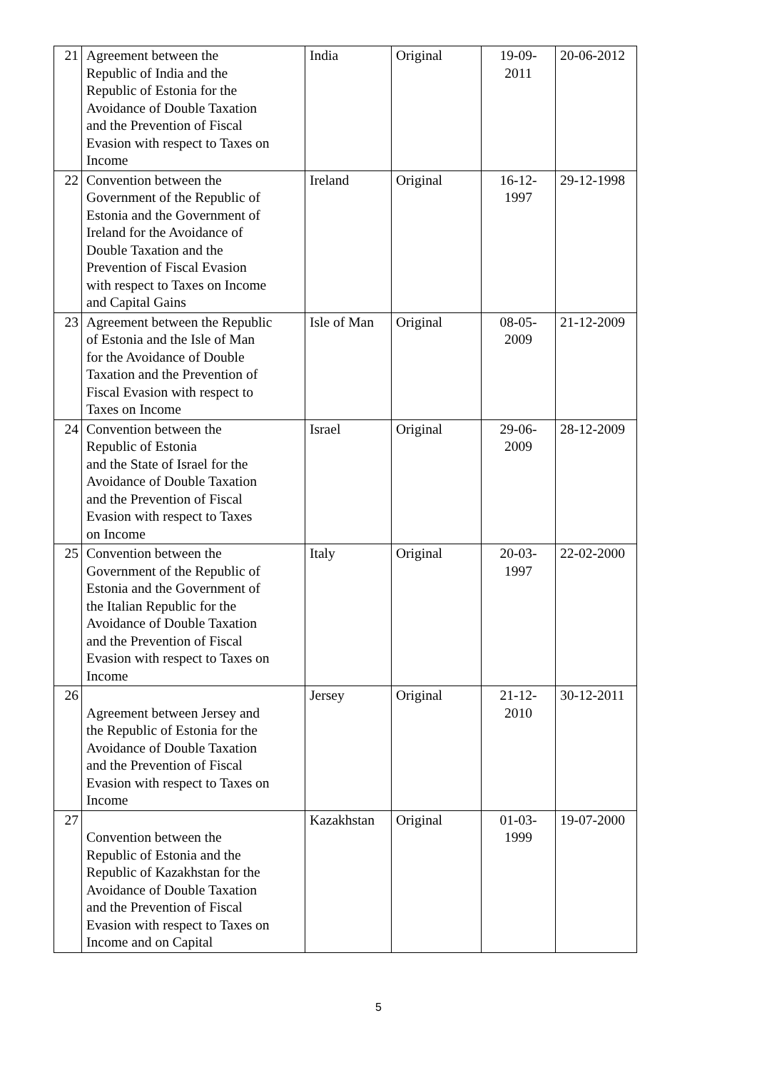| 21 | Agreement between the Republic of India and the Republic of Estonia for the Avoidance of Double Taxation and the Prevention of Fiscal Evasion with respect to Taxes on Income | India | Original | 19-09- 2011 | 20-06-2012 |
| 22 | Convention between the Government of the Republic of Estonia and the Government of Ireland for the Avoidance of Double Taxation and the Prevention of Fiscal Evasion with respect to Taxes on Income and Capital Gains | Ireland | Original | 16-12- 1997 | 29-12-1998 |
| 23 | Agreement between the Republic of Estonia and the Isle of Man for the Avoidance of Double Taxation and the Prevention of Fiscal Evasion with respect to Taxes on Income | Isle of Man | Original | 08-05- 2009 | 21-12-2009 |
| 24 | Convention between the Republic of Estonia and the State of Israel for the Avoidance of Double Taxation and the Prevention of Fiscal Evasion with respect to Taxes on Income | Israel | Original | 29-06- 2009 | 28-12-2009 |
| 25 | Convention between the Government of the Republic of Estonia and the Government of the Italian Republic for the Avoidance of Double Taxation and the Prevention of Fiscal Evasion with respect to Taxes on Income | Italy | Original | 20-03- 1997 | 22-02-2000 |
| 26 | Agreement between Jersey and the Republic of Estonia for the Avoidance of Double Taxation and the Prevention of Fiscal Evasion with respect to Taxes on Income | Jersey | Original | 21-12- 2010 | 30-12-2011 |
| 27 | Convention between the Republic of Estonia and the Republic of Kazakhstan for the Avoidance of Double Taxation and the Prevention of Fiscal Evasion with respect to Taxes on Income and on Capital | Kazakhstan | Original | 01-03- 1999 | 19-07-2000 |
5